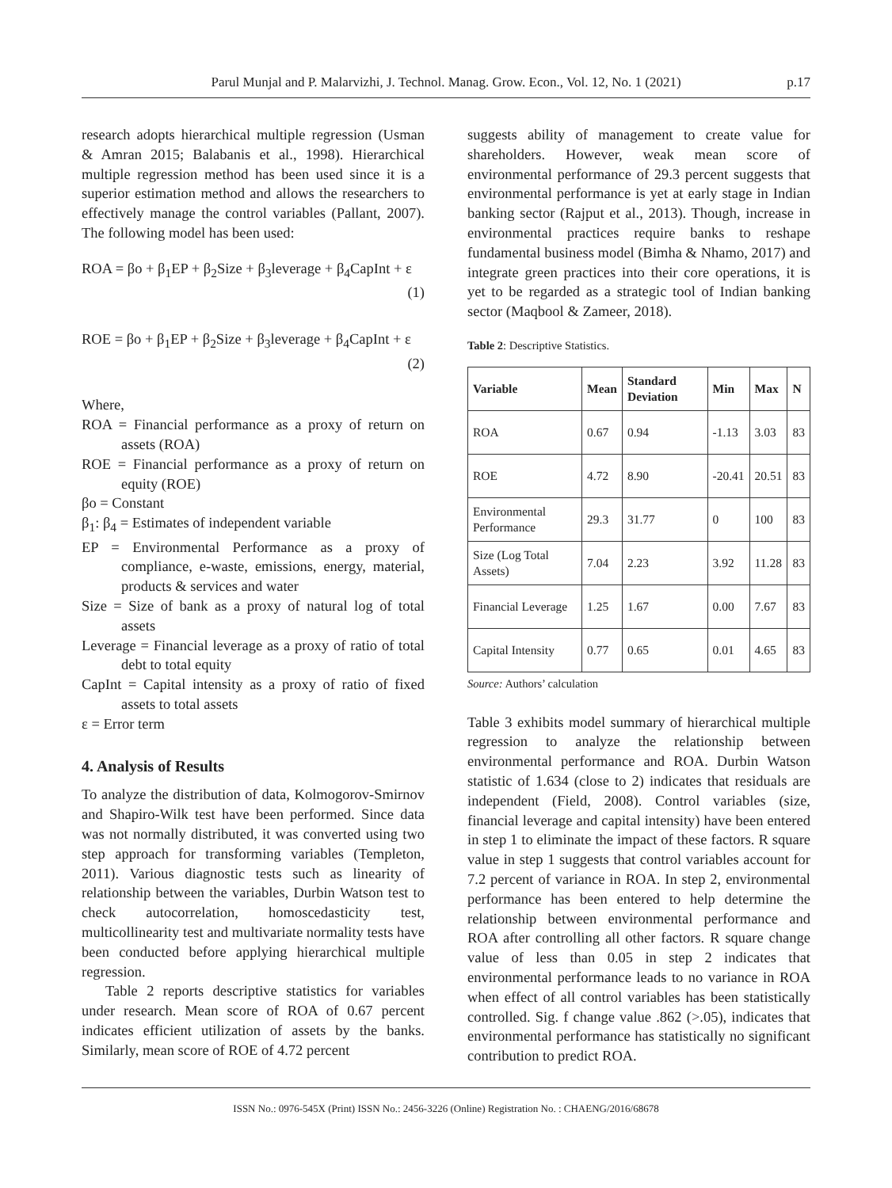Parul Munjal and P. Malarvizhi, J. Technol. Manag. Grow. Econ., Vol. 12, No. 1 (2021)
p.17
research adopts hierarchical multiple regression (Usman & Amran 2015; Balabanis et al., 1998). Hierarchical multiple regression method has been used since it is a superior estimation method and allows the researchers to effectively manage the control variables (Pallant, 2007). The following model has been used:
ROA = βo + β<sub>1</sub>EP + β<sub>2</sub>Size + β<sub>3</sub>leverage + β<sub>4</sub>CapInt + ε
(1)
ROE = βo + β<sub>1</sub>EP + β<sub>2</sub>Size + β<sub>3</sub>leverage + β<sub>4</sub>CapInt + ε
(2)
Where,
ROA = Financial performance as a proxy of return on assets (ROA)
ROE = Financial performance as a proxy of return on equity (ROE)
βo = Constant
β<sub>1</sub>: β<sub>4</sub> = Estimates of independent variable
EP = Environmental Performance as a proxy of compliance, e-waste, emissions, energy, material, products & services and water
Size = Size of bank as a proxy of natural log of total assets
Leverage = Financial leverage as a proxy of ratio of total debt to total equity
CapInt = Capital intensity as a proxy of ratio of fixed assets to total assets
ε = Error term
4. Analysis of Results
To analyze the distribution of data, Kolmogorov-Smirnov and Shapiro-Wilk test have been performed. Since data was not normally distributed, it was converted using two step approach for transforming variables (Templeton, 2011). Various diagnostic tests such as linearity of relationship between the variables, Durbin Watson test to check autocorrelation, homoscedasticity test, multicollinearity test and multivariate normality tests have been conducted before applying hierarchical multiple regression.
Table 2 reports descriptive statistics for variables under research. Mean score of ROA of 0.67 percent indicates efficient utilization of assets by the banks. Similarly, mean score of ROE of 4.72 percent
suggests ability of management to create value for shareholders. However, weak mean score of environmental performance of 29.3 percent suggests that environmental performance is yet at early stage in Indian banking sector (Rajput et al., 2013). Though, increase in environmental practices require banks to reshape fundamental business model (Bimha & Nhamo, 2017) and integrate green practices into their core operations, it is yet to be regarded as a strategic tool of Indian banking sector (Maqbool & Zameer, 2018).
Table 2: Descriptive Statistics.
| Variable | Mean | Standard Deviation | Min | Max | N |
| --- | --- | --- | --- | --- | --- |
| ROA | 0.67 | 0.94 | -1.13 | 3.03 | 83 |
| ROE | 4.72 | 8.90 | -20.41 | 20.51 | 83 |
| Environmental Performance | 29.3 | 31.77 | 0 | 100 | 83 |
| Size (Log Total Assets) | 7.04 | 2.23 | 3.92 | 11.28 | 83 |
| Financial Leverage | 1.25 | 1.67 | 0.00 | 7.67 | 83 |
| Capital Intensity | 0.77 | 0.65 | 0.01 | 4.65 | 83 |
Source: Authors’ calculation
Table 3 exhibits model summary of hierarchical multiple regression to analyze the relationship between environmental performance and ROA. Durbin Watson statistic of 1.634 (close to 2) indicates that residuals are independent (Field, 2008). Control variables (size, financial leverage and capital intensity) have been entered in step 1 to eliminate the impact of these factors. R square value in step 1 suggests that control variables account for 7.2 percent of variance in ROA. In step 2, environmental performance has been entered to help determine the relationship between environmental performance and ROA after controlling all other factors. R square change value of less than 0.05 in step 2 indicates that environmental performance leads to no variance in ROA when effect of all control variables has been statistically controlled. Sig. f change value .862 (>.05), indicates that environmental performance has statistically no significant contribution to predict ROA.
ISSN No.: 0976-545X (Print) ISSN No.: 2456-3226 (Online) Registration No. : CHAENG/2016/68678